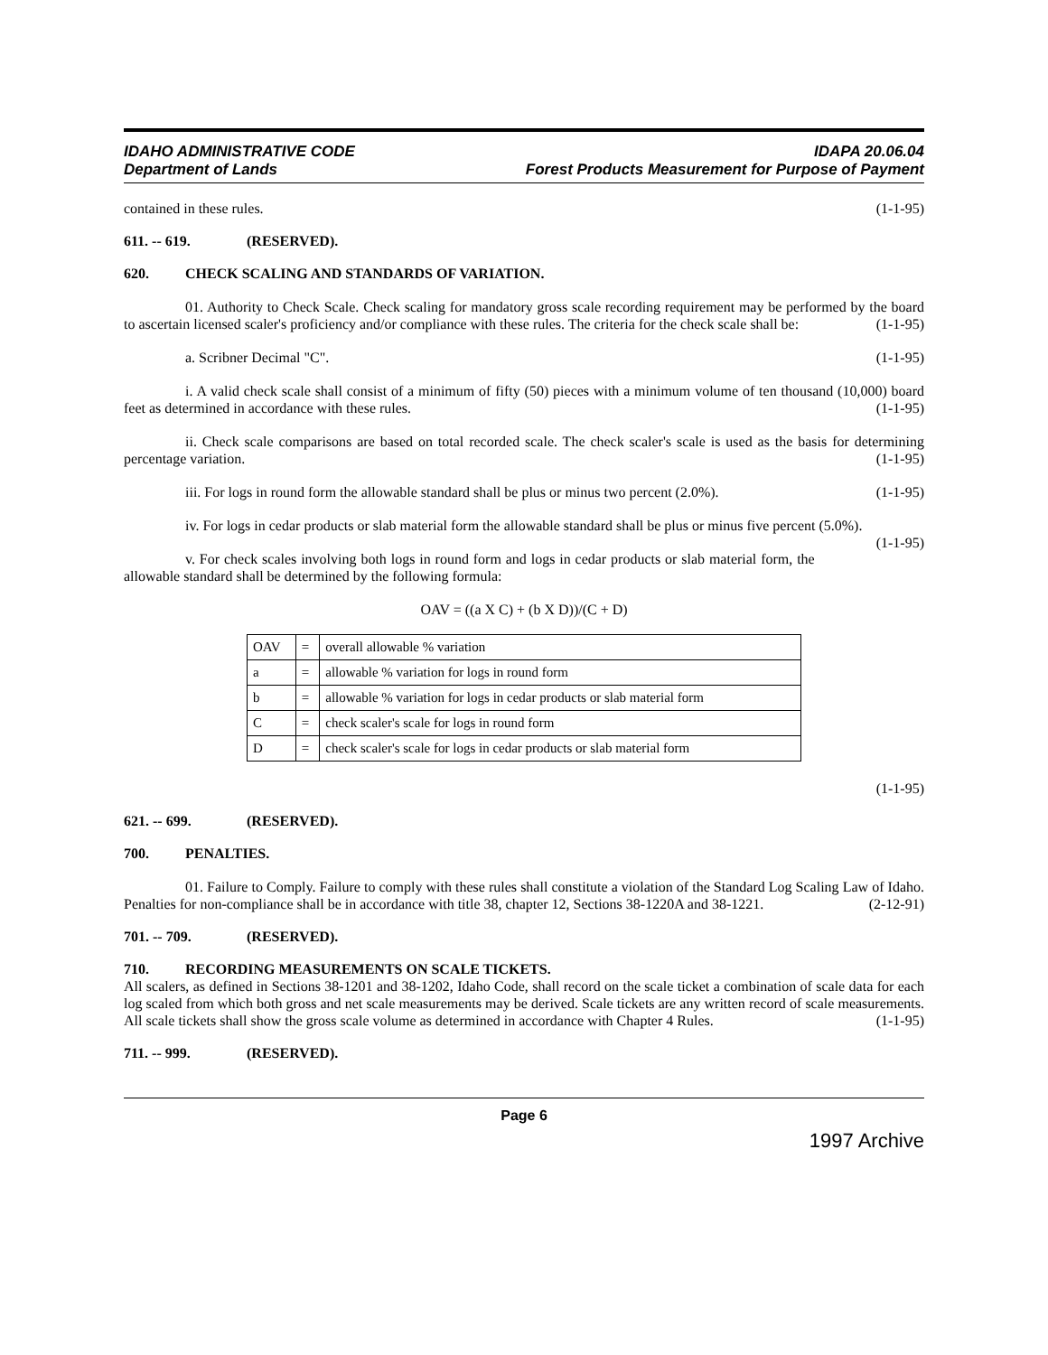IDAHO ADMINISTRATIVE CODE
Department of Lands
IDAPA 20.06.04
Forest Products Measurement for Purpose of Payment
contained in these rules. (1-1-95)
611. -- 619. (RESERVED).
620. CHECK SCALING AND STANDARDS OF VARIATION.
01. Authority to Check Scale. Check scaling for mandatory gross scale recording requirement may be performed by the board to ascertain licensed scaler's proficiency and/or compliance with these rules. The criteria for the check scale shall be: (1-1-95)
a. Scribner Decimal "C". (1-1-95)
i. A valid check scale shall consist of a minimum of fifty (50) pieces with a minimum volume of ten thousand (10,000) board feet as determined in accordance with these rules. (1-1-95)
ii. Check scale comparisons are based on total recorded scale. The check scaler's scale is used as the basis for determining percentage variation. (1-1-95)
iii. For logs in round form the allowable standard shall be plus or minus two percent (2.0%). (1-1-95)
iv. For logs in cedar products or slab material form the allowable standard shall be plus or minus five percent (5.0%). (1-1-95)
v. For check scales involving both logs in round form and logs in cedar products or slab material form, the allowable standard shall be determined by the following formula:
OAV = ((a X C) + (b X D))/(C + D)
| OAV | = | overall allowable % variation |
| a | = | allowable % variation for logs in round form |
| b | = | allowable % variation for logs in cedar products or slab material form |
| C | = | check scaler's scale for logs in round form |
| D | = | check scaler's scale for logs in cedar products or slab material form |
(1-1-95)
621. -- 699. (RESERVED).
700. PENALTIES.
01. Failure to Comply. Failure to comply with these rules shall constitute a violation of the Standard Log Scaling Law of Idaho. Penalties for non-compliance shall be in accordance with title 38, chapter 12, Sections 38-1220A and 38-1221. (2-12-91)
701. -- 709. (RESERVED).
710. RECORDING MEASUREMENTS ON SCALE TICKETS.
All scalers, as defined in Sections 38-1201 and 38-1202, Idaho Code, shall record on the scale ticket a combination of scale data for each log scaled from which both gross and net scale measurements may be derived. Scale tickets are any written record of scale measurements. All scale tickets shall show the gross scale volume as determined in accordance with Chapter 4 Rules. (1-1-95)
711. -- 999. (RESERVED).
Page 6
1997 Archive